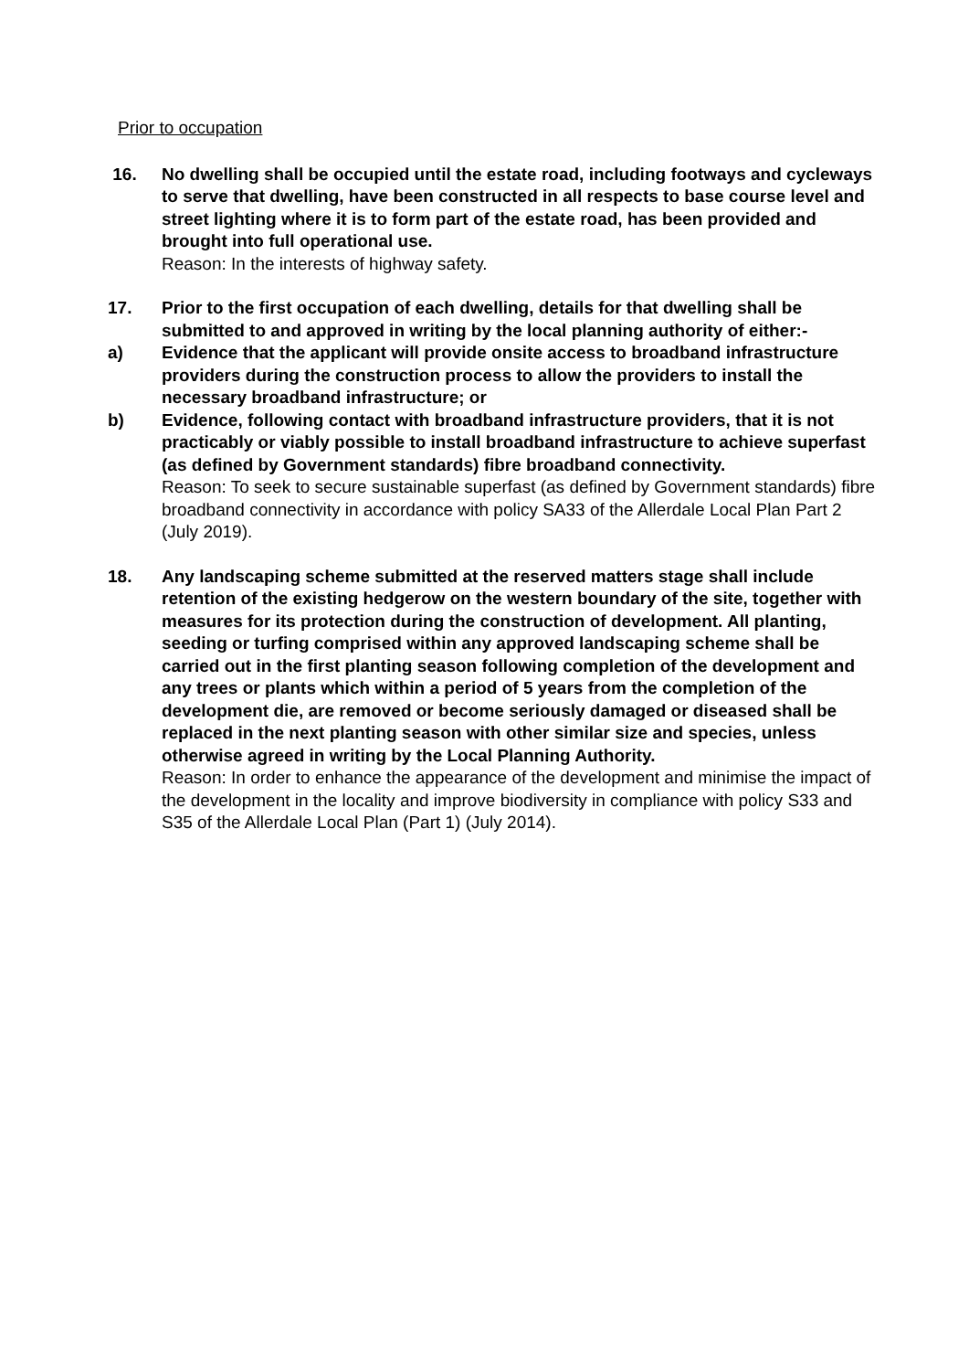Prior to occupation
16. No dwelling shall be occupied until the estate road, including footways and cycleways to serve that dwelling, have been constructed in all respects to base course level and street lighting where it is to form part of the estate road, has been provided and brought into full operational use.
Reason: In the interests of highway safety.
17. Prior to the first occupation of each dwelling, details for that dwelling shall be submitted to and approved in writing by the local planning authority of either:-
a) Evidence that the applicant will provide onsite access to broadband infrastructure providers during the construction process to allow the providers to install the necessary broadband infrastructure; or
b) Evidence, following contact with broadband infrastructure providers, that it is not practicably or viably possible to install broadband infrastructure to achieve superfast (as defined by Government standards) fibre broadband connectivity.
Reason: To seek to secure sustainable superfast (as defined by Government standards) fibre broadband connectivity in accordance with policy SA33 of the Allerdale Local Plan Part 2 (July 2019).
18. Any landscaping scheme submitted at the reserved matters stage shall include retention of the existing hedgerow on the western boundary of the site, together with measures for its protection during the construction of development. All planting, seeding or turfing comprised within any approved landscaping scheme shall be carried out in the first planting season following completion of the development and any trees or plants which within a period of 5 years from the completion of the development die, are removed or become seriously damaged or diseased shall be replaced in the next planting season with other similar size and species, unless otherwise agreed in writing by the Local Planning Authority.
Reason: In order to enhance the appearance of the development and minimise the impact of the development in the locality and improve biodiversity in compliance with policy S33 and S35 of the Allerdale Local Plan (Part 1) (July 2014).